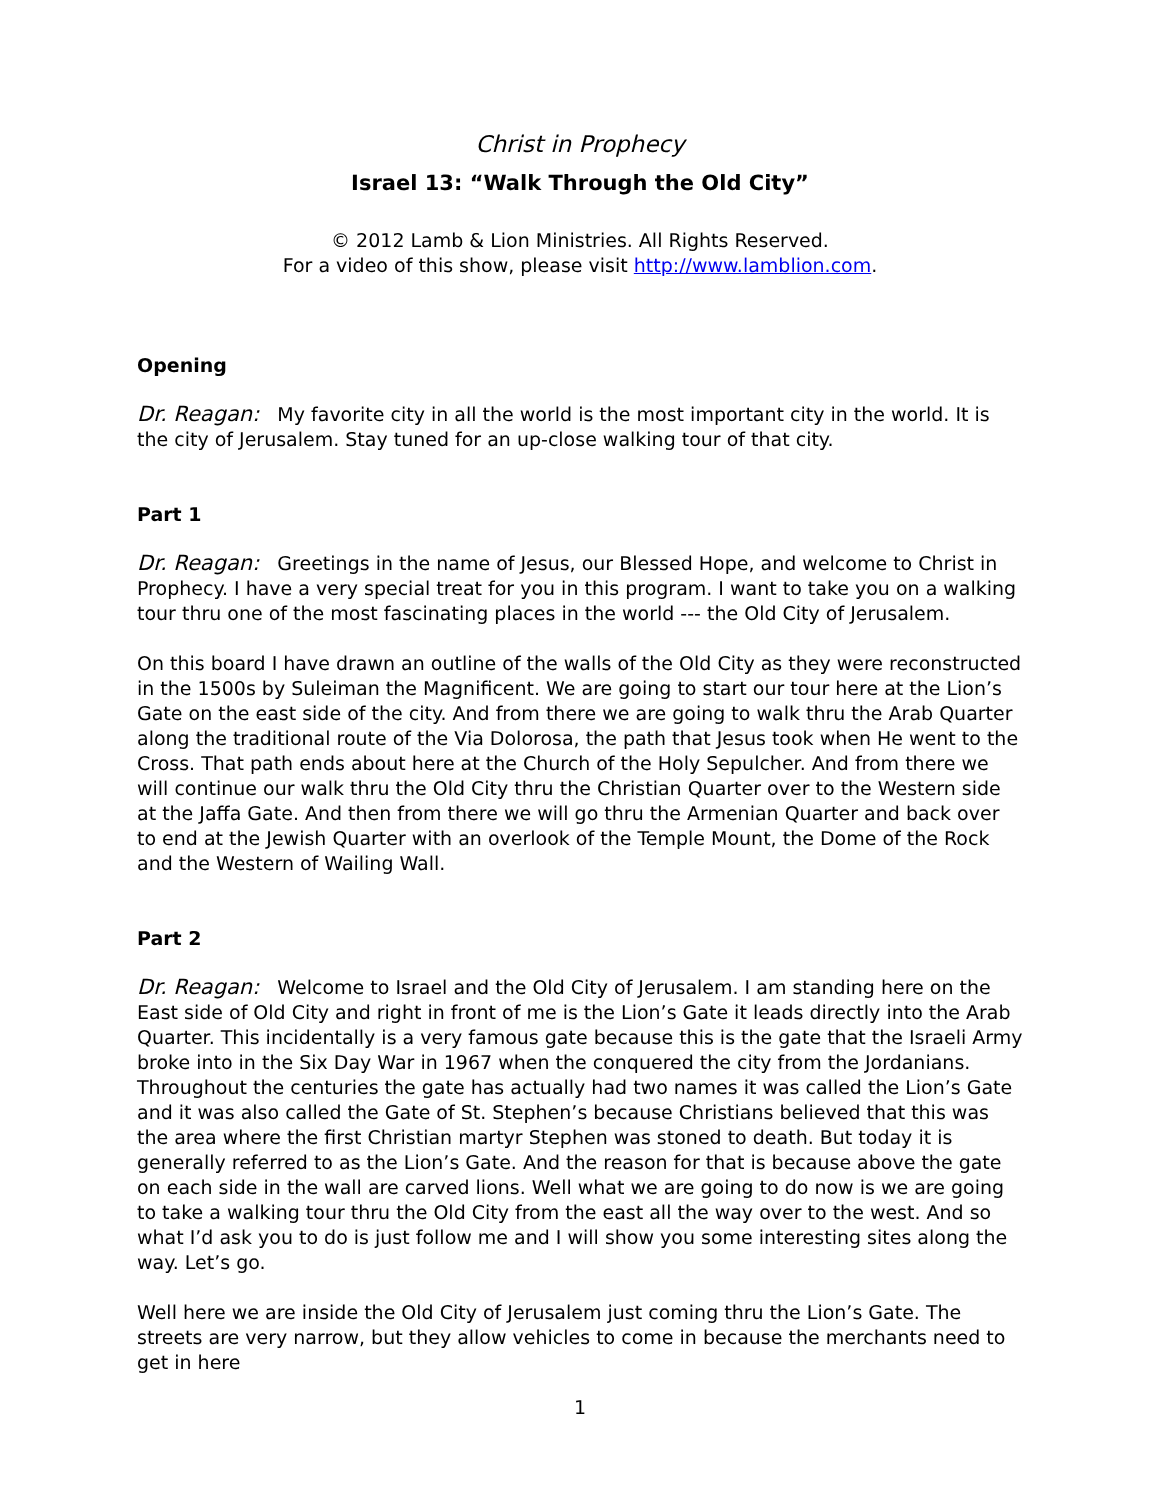Christ in Prophecy
Israel 13: “Walk Through the Old City”
© 2012 Lamb & Lion Ministries. All Rights Reserved.
For a video of this show, please visit http://www.lamblion.com.
Opening
Dr. Reagan: My favorite city in all the world is the most important city in the world. It is the city of Jerusalem. Stay tuned for an up-close walking tour of that city.
Part 1
Dr. Reagan: Greetings in the name of Jesus, our Blessed Hope, and welcome to Christ in Prophecy. I have a very special treat for you in this program. I want to take you on a walking tour thru one of the most fascinating places in the world --- the Old City of Jerusalem.
On this board I have drawn an outline of the walls of the Old City as they were reconstructed in the 1500s by Suleiman the Magnificent. We are going to start our tour here at the Lion’s Gate on the east side of the city. And from there we are going to walk thru the Arab Quarter along the traditional route of the Via Dolorosa, the path that Jesus took when He went to the Cross. That path ends about here at the Church of the Holy Sepulcher. And from there we will continue our walk thru the Old City thru the Christian Quarter over to the Western side at the Jaffa Gate. And then from there we will go thru the Armenian Quarter and back over to end at the Jewish Quarter with an overlook of the Temple Mount, the Dome of the Rock and the Western of Wailing Wall.
Part 2
Dr. Reagan: Welcome to Israel and the Old City of Jerusalem. I am standing here on the East side of Old City and right in front of me is the Lion’s Gate it leads directly into the Arab Quarter. This incidentally is a very famous gate because this is the gate that the Israeli Army broke into in the Six Day War in 1967 when the conquered the city from the Jordanians. Throughout the centuries the gate has actually had two names it was called the Lion’s Gate and it was also called the Gate of St. Stephen’s because Christians believed that this was the area where the first Christian martyr Stephen was stoned to death. But today it is generally referred to as the Lion’s Gate. And the reason for that is because above the gate on each side in the wall are carved lions. Well what we are going to do now is we are going to take a walking tour thru the Old City from the east all the way over to the west. And so what I’d ask you to do is just follow me and I will show you some interesting sites along the way. Let’s go.
Well here we are inside the Old City of Jerusalem just coming thru the Lion’s Gate. The streets are very narrow, but they allow vehicles to come in because the merchants need to get in here
1